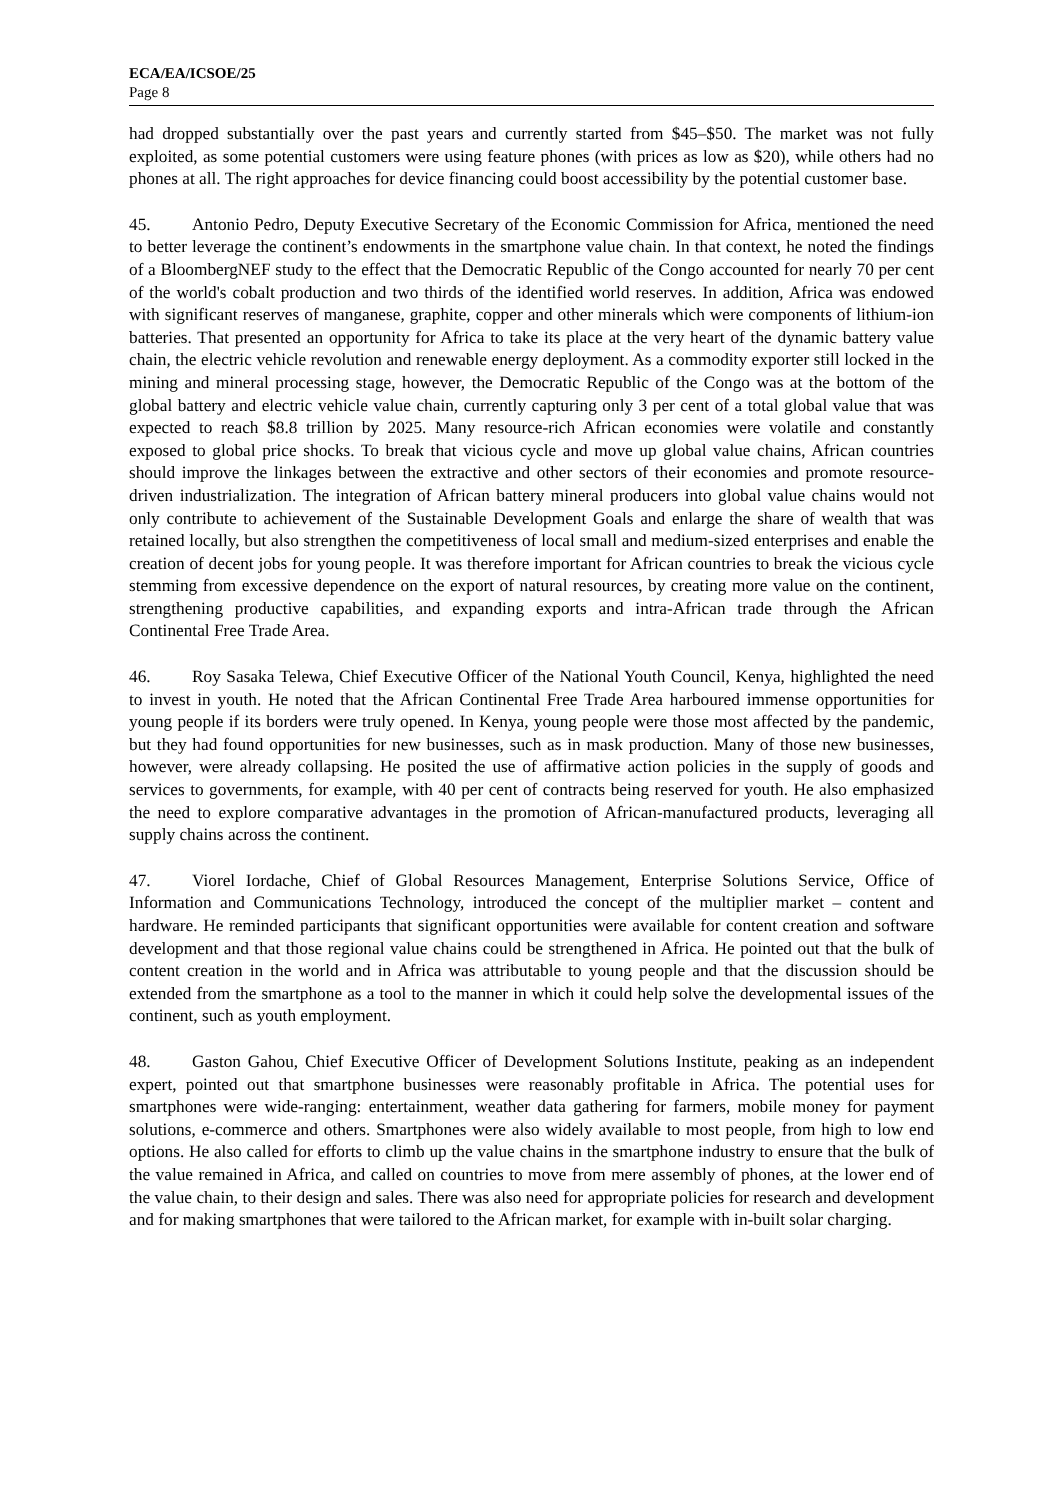ECA/EA/ICSOE/25
Page 8
had dropped substantially over the past years and currently started from $45–$50. The market was not fully exploited, as some potential customers were using feature phones (with prices as low as $20), while others had no phones at all. The right approaches for device financing could boost accessibility by the potential customer base.
45. Antonio Pedro, Deputy Executive Secretary of the Economic Commission for Africa, mentioned the need to better leverage the continent’s endowments in the smartphone value chain. In that context, he noted the findings of a BloombergNEF study to the effect that the Democratic Republic of the Congo accounted for nearly 70 per cent of the world's cobalt production and two thirds of the identified world reserves. In addition, Africa was endowed with significant reserves of manganese, graphite, copper and other minerals which were components of lithium-ion batteries. That presented an opportunity for Africa to take its place at the very heart of the dynamic battery value chain, the electric vehicle revolution and renewable energy deployment. As a commodity exporter still locked in the mining and mineral processing stage, however, the Democratic Republic of the Congo was at the bottom of the global battery and electric vehicle value chain, currently capturing only 3 per cent of a total global value that was expected to reach $8.8 trillion by 2025. Many resource-rich African economies were volatile and constantly exposed to global price shocks. To break that vicious cycle and move up global value chains, African countries should improve the linkages between the extractive and other sectors of their economies and promote resource-driven industrialization. The integration of African battery mineral producers into global value chains would not only contribute to achievement of the Sustainable Development Goals and enlarge the share of wealth that was retained locally, but also strengthen the competitiveness of local small and medium-sized enterprises and enable the creation of decent jobs for young people. It was therefore important for African countries to break the vicious cycle stemming from excessive dependence on the export of natural resources, by creating more value on the continent, strengthening productive capabilities, and expanding exports and intra-African trade through the African Continental Free Trade Area.
46. Roy Sasaka Telewa, Chief Executive Officer of the National Youth Council, Kenya, highlighted the need to invest in youth. He noted that the African Continental Free Trade Area harboured immense opportunities for young people if its borders were truly opened. In Kenya, young people were those most affected by the pandemic, but they had found opportunities for new businesses, such as in mask production. Many of those new businesses, however, were already collapsing. He posited the use of affirmative action policies in the supply of goods and services to governments, for example, with 40 per cent of contracts being reserved for youth. He also emphasized the need to explore comparative advantages in the promotion of African-manufactured products, leveraging all supply chains across the continent.
47. Viorel Iordache, Chief of Global Resources Management, Enterprise Solutions Service, Office of Information and Communications Technology, introduced the concept of the multiplier market – content and hardware. He reminded participants that significant opportunities were available for content creation and software development and that those regional value chains could be strengthened in Africa. He pointed out that the bulk of content creation in the world and in Africa was attributable to young people and that the discussion should be extended from the smartphone as a tool to the manner in which it could help solve the developmental issues of the continent, such as youth employment.
48. Gaston Gahou, Chief Executive Officer of Development Solutions Institute, peaking as an independent expert, pointed out that smartphone businesses were reasonably profitable in Africa. The potential uses for smartphones were wide-ranging: entertainment, weather data gathering for farmers, mobile money for payment solutions, e-commerce and others. Smartphones were also widely available to most people, from high to low end options. He also called for efforts to climb up the value chains in the smartphone industry to ensure that the bulk of the value remained in Africa, and called on countries to move from mere assembly of phones, at the lower end of the value chain, to their design and sales. There was also need for appropriate policies for research and development and for making smartphones that were tailored to the African market, for example with in-built solar charging.